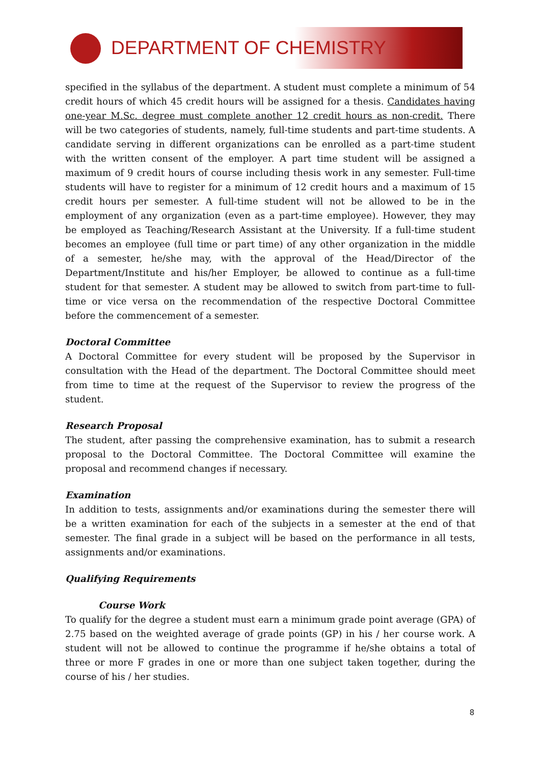DEPARTMENT OF CHEMISTRY
specified in the syllabus of the department. A student must complete a minimum of 54 credit hours of which 45 credit hours will be assigned for a thesis. Candidates having one-year M.Sc. degree must complete another 12 credit hours as non-credit. There will be two categories of students, namely, full-time students and part-time students. A candidate serving in different organizations can be enrolled as a part-time student with the written consent of the employer. A part time student will be assigned a maximum of 9 credit hours of course including thesis work in any semester. Full-time students will have to register for a minimum of 12 credit hours and a maximum of 15 credit hours per semester. A full-time student will not be allowed to be in the employment of any organization (even as a part-time employee). However, they may be employed as Teaching/Research Assistant at the University. If a full-time student becomes an employee (full time or part time) of any other organization in the middle of a semester, he/she may, with the approval of the Head/Director of the Department/Institute and his/her Employer, be allowed to continue as a full-time student for that semester. A student may be allowed to switch from part-time to full-time or vice versa on the recommendation of the respective Doctoral Committee before the commencement of a semester.
Doctoral Committee
A Doctoral Committee for every student will be proposed by the Supervisor in consultation with the Head of the department. The Doctoral Committee should meet from time to time at the request of the Supervisor to review the progress of the student.
Research Proposal
The student, after passing the comprehensive examination, has to submit a research proposal to the Doctoral Committee. The Doctoral Committee will examine the proposal and recommend changes if necessary.
Examination
In addition to tests, assignments and/or examinations during the semester there will be a written examination for each of the subjects in a semester at the end of that semester. The final grade in a subject will be based on the performance in all tests, assignments and/or examinations.
Qualifying Requirements
Course Work
To qualify for the degree a student must earn a minimum grade point average (GPA) of 2.75 based on the weighted average of grade points (GP) in his / her course work. A student will not be allowed to continue the programme if he/she obtains a total of three or more F grades in one or more than one subject taken together, during the course of his / her studies.
8